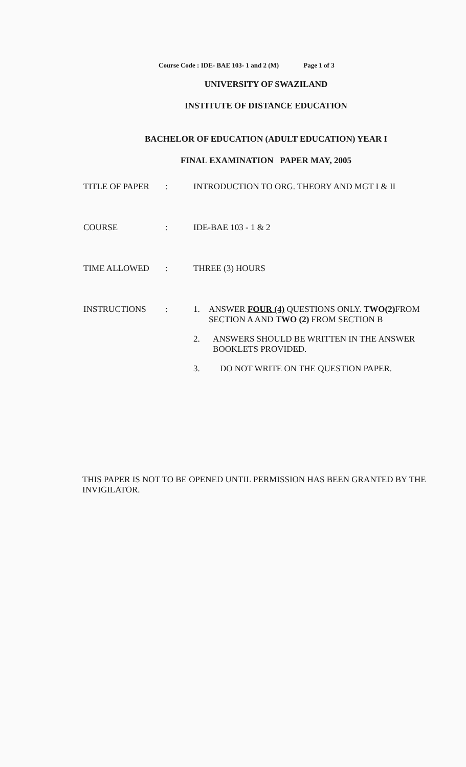Course Code : IDE- BAE 103- 1 and 2 (M) Page 1 of 3
UNIVERSITY OF SWAZILAND
INSTITUTE OF DISTANCE EDUCATION
BACHELOR OF EDUCATION (ADULT EDUCATION) YEAR I
FINAL EXAMINATION PAPER MAY, 2005
TITLE OF PAPER : INTRODUCTION TO ORG. THEORY AND MGT I & II
COURSE : IDE-BAE 103 - 1 & 2
TIME ALLOWED : THREE (3) HOURS
INSTRUCTIONS : 1. ANSWER FOUR (4) QUESTIONS ONLY. TWO(2) FROM SECTION A AND TWO (2) FROM SECTION B
2. ANSWERS SHOULD BE WRITTEN IN THE ANSWER BOOKLETS PROVIDED.
3. DO NOT WRITE ON THE QUESTION PAPER.
THIS PAPER IS NOT TO BE OPENED UNTIL PERMISSION HAS BEEN GRANTED BY THE INVIGILATOR.